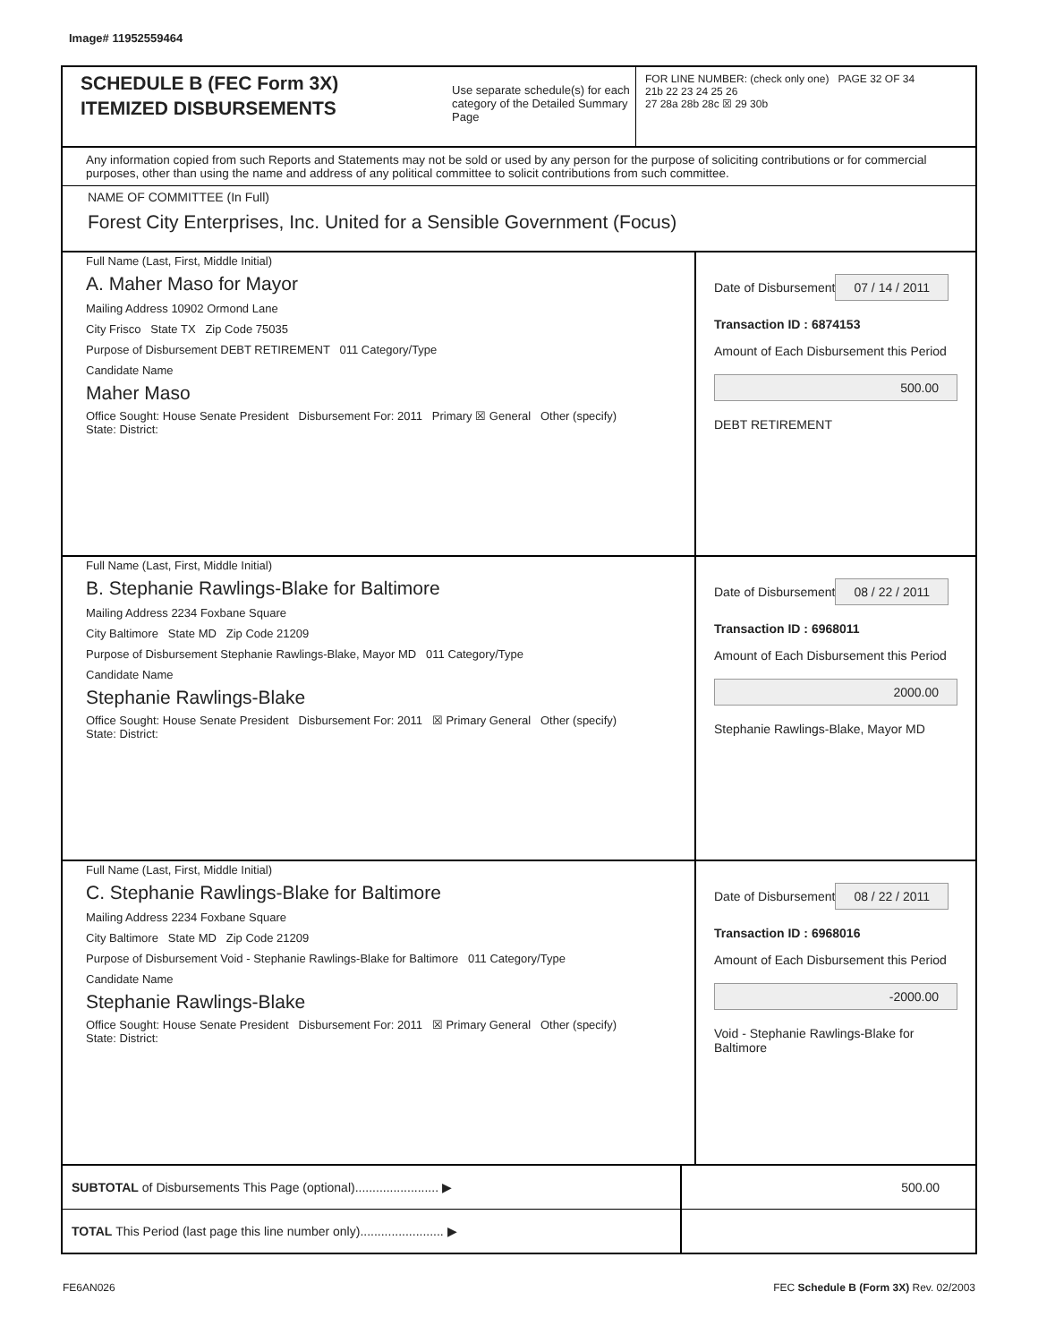Image# 11952559464
SCHEDULE B (FEC Form 3X)
ITEMIZED DISBURSEMENTS
Use separate schedule(s) for each category of the Detailed Summary Page
FOR LINE NUMBER: (check only one) PAGE 32 OF 34
21b 22 23 24 25 26
27 28a 28b 28c ☒ 29 30b
Any information copied from such Reports and Statements may not be sold or used by any person for the purpose of soliciting contributions or for commercial purposes, other than using the name and address of any political committee to solicit contributions from such committee.
NAME OF COMMITTEE (In Full)
Forest City Enterprises, Inc. United for a Sensible Government (Focus)
Full Name (Last, First, Middle Initial)
A. Maher Maso for Mayor
Mailing Address 10902 Ormond Lane
City Frisco State TX Zip Code 75035
Purpose of Disbursement DEBT RETIREMENT 011 Category/Type
Candidate Name
Maher Maso
Office Sought: House Senate President Disbursement For: 2011 Primary ☒ General Other (specify)
State: District:
Date of Disbursement
07 / 14 / 2011
Transaction ID : 6874153
Amount of Each Disbursement this Period
500.00
DEBT RETIREMENT
Full Name (Last, First, Middle Initial)
B. Stephanie Rawlings-Blake for Baltimore
Mailing Address 2234 Foxbane Square
City Baltimore State MD Zip Code 21209
Purpose of Disbursement Stephanie Rawlings-Blake, Mayor MD 011 Category/Type
Candidate Name
Stephanie Rawlings-Blake
Office Sought: House Senate President Disbursement For: 2011 ☒ Primary General Other (specify)
State: District:
Date of Disbursement
08 / 22 / 2011
Transaction ID : 6968011
Amount of Each Disbursement this Period
2000.00
Stephanie Rawlings-Blake, Mayor MD
Full Name (Last, First, Middle Initial)
C. Stephanie Rawlings-Blake for Baltimore
Mailing Address 2234 Foxbane Square
City Baltimore State MD Zip Code 21209
Purpose of Disbursement Void - Stephanie Rawlings-Blake for Baltimore 011 Category/Type
Candidate Name
Stephanie Rawlings-Blake
Office Sought: House Senate President Disbursement For: 2011 ☒ Primary General Other (specify)
State: District:
Date of Disbursement
08 / 22 / 2011
Transaction ID : 6968016
Amount of Each Disbursement this Period
-2000.00
Void - Stephanie Rawlings-Blake for Baltimore
SUBTOTAL of Disbursements This Page (optional)........................ ▶
500.00
TOTAL This Period (last page this line number only)........................ ▶
FE6AN026 FEC Schedule B (Form 3X) Rev. 02/2003